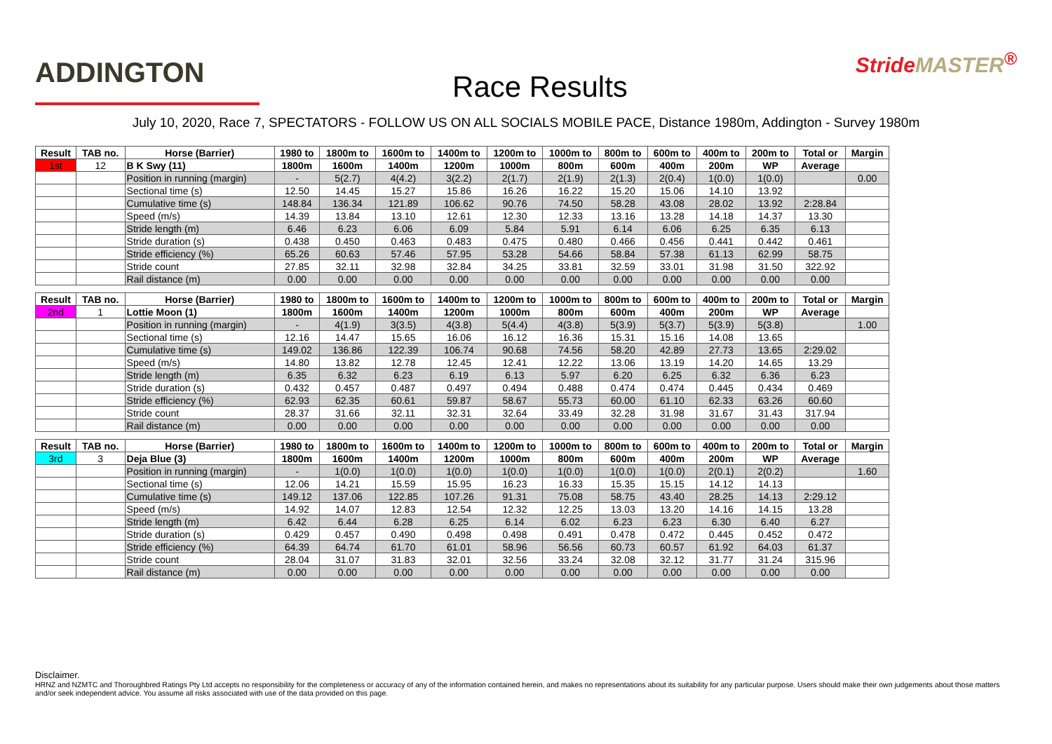ADDINGTON
Race Results
StrideMASTER<sup>®</sup>
July 10, 2020, Race 7, SPECTATORS - FOLLOW US ON ALL SOCIALS MOBILE PACE, Distance 1980m, Addington - Survey 1980m
| Result | TAB no. | Horse (Barrier) | 1980 to | 1800m to | 1600m to | 1400m to | 1200m to | 1000m to | 800m to | 600m to | 400m to | 200m to | Total or | Margin |
| --- | --- | --- | --- | --- | --- | --- | --- | --- | --- | --- | --- | --- | --- | --- |
| 1st | 12 | B K Swy (11) | 1800m | 1600m | 1400m | 1200m | 1000m | 800m | 600m | 400m | 200m | WP | Average | |
| | | Position in running (margin) | - | 5(2.7) | 4(4.2) | 3(2.2) | 2(1.7) | 2(1.9) | 2(1.3) | 2(0.4) | 1(0.0) | 1(0.0) | | 0.00 |
| | | Sectional time (s) | 12.50 | 14.45 | 15.27 | 15.86 | 16.26 | 16.22 | 15.20 | 15.06 | 14.10 | 13.92 | | |
| | | Cumulative time (s) | 148.84 | 136.34 | 121.89 | 106.62 | 90.76 | 74.50 | 58.28 | 43.08 | 28.02 | 13.92 | 2:28.84 | |
| | | Speed (m/s) | 14.39 | 13.84 | 13.10 | 12.61 | 12.30 | 12.33 | 13.16 | 13.28 | 14.18 | 14.37 | 13.30 | |
| | | Stride length (m) | 6.46 | 6.23 | 6.06 | 6.09 | 5.84 | 5.91 | 6.14 | 6.06 | 6.25 | 6.35 | 6.13 | |
| | | Stride duration (s) | 0.438 | 0.450 | 0.463 | 0.483 | 0.475 | 0.480 | 0.466 | 0.456 | 0.441 | 0.442 | 0.461 | |
| | | Stride efficiency (%) | 65.26 | 60.63 | 57.46 | 57.95 | 53.28 | 54.66 | 58.84 | 57.38 | 61.13 | 62.99 | 58.75 | |
| | | Stride count | 27.85 | 32.11 | 32.98 | 32.84 | 34.25 | 33.81 | 32.59 | 33.01 | 31.98 | 31.50 | 322.92 | |
| | | Rail distance (m) | 0.00 | 0.00 | 0.00 | 0.00 | 0.00 | 0.00 | 0.00 | 0.00 | 0.00 | 0.00 | 0.00 | |
| Result | TAB no. | Horse (Barrier) | 1980 to | 1800m to | 1600m to | 1400m to | 1200m to | 1000m to | 800m to | 600m to | 400m to | 200m to | Total or | Margin |
| --- | --- | --- | --- | --- | --- | --- | --- | --- | --- | --- | --- | --- | --- | --- |
| 2nd | 1 | Lottie Moon (1) | 1800m | 1600m | 1400m | 1200m | 1000m | 800m | 600m | 400m | 200m | WP | Average | |
| | | Position in running (margin) | - | 4(1.9) | 3(3.5) | 4(3.8) | 5(4.4) | 4(3.8) | 5(3.9) | 5(3.7) | 5(3.9) | 5(3.8) | | 1.00 |
| | | Sectional time (s) | 12.16 | 14.47 | 15.65 | 16.06 | 16.12 | 16.36 | 15.31 | 15.16 | 14.08 | 13.65 | | |
| | | Cumulative time (s) | 149.02 | 136.86 | 122.39 | 106.74 | 90.68 | 74.56 | 58.20 | 42.89 | 27.73 | 13.65 | 2:29.02 | |
| | | Speed (m/s) | 14.80 | 13.82 | 12.78 | 12.45 | 12.41 | 12.22 | 13.06 | 13.19 | 14.20 | 14.65 | 13.29 | |
| | | Stride length (m) | 6.35 | 6.32 | 6.23 | 6.19 | 6.13 | 5.97 | 6.20 | 6.25 | 6.32 | 6.36 | 6.23 | |
| | | Stride duration (s) | 0.432 | 0.457 | 0.487 | 0.497 | 0.494 | 0.488 | 0.474 | 0.474 | 0.445 | 0.434 | 0.469 | |
| | | Stride efficiency (%) | 62.93 | 62.35 | 60.61 | 59.87 | 58.67 | 55.73 | 60.00 | 61.10 | 62.33 | 63.26 | 60.60 | |
| | | Stride count | 28.37 | 31.66 | 32.11 | 32.31 | 32.64 | 33.49 | 32.28 | 31.98 | 31.67 | 31.43 | 317.94 | |
| | | Rail distance (m) | 0.00 | 0.00 | 0.00 | 0.00 | 0.00 | 0.00 | 0.00 | 0.00 | 0.00 | 0.00 | 0.00 | |
| Result | TAB no. | Horse (Barrier) | 1980 to | 1800m to | 1600m to | 1400m to | 1200m to | 1000m to | 800m to | 600m to | 400m to | 200m to | Total or | Margin |
| --- | --- | --- | --- | --- | --- | --- | --- | --- | --- | --- | --- | --- | --- | --- |
| 3rd | 3 | Deja Blue (3) | 1800m | 1600m | 1400m | 1200m | 1000m | 800m | 600m | 400m | 200m | WP | Average | |
| | | Position in running (margin) | - | 1(0.0) | 1(0.0) | 1(0.0) | 1(0.0) | 1(0.0) | 1(0.0) | 1(0.0) | 2(0.1) | 2(0.2) | | 1.60 |
| | | Sectional time (s) | 12.06 | 14.21 | 15.59 | 15.95 | 16.23 | 16.33 | 15.35 | 15.15 | 14.12 | 14.13 | | |
| | | Cumulative time (s) | 149.12 | 137.06 | 122.85 | 107.26 | 91.31 | 75.08 | 58.75 | 43.40 | 28.25 | 14.13 | 2:29.12 | |
| | | Speed (m/s) | 14.92 | 14.07 | 12.83 | 12.54 | 12.32 | 12.25 | 13.03 | 13.20 | 14.16 | 14.15 | 13.28 | |
| | | Stride length (m) | 6.42 | 6.44 | 6.28 | 6.25 | 6.14 | 6.02 | 6.23 | 6.23 | 6.30 | 6.40 | 6.27 | |
| | | Stride duration (s) | 0.429 | 0.457 | 0.490 | 0.498 | 0.498 | 0.491 | 0.478 | 0.472 | 0.445 | 0.452 | 0.472 | |
| | | Stride efficiency (%) | 64.39 | 64.74 | 61.70 | 61.01 | 58.96 | 56.56 | 60.73 | 60.57 | 61.92 | 64.03 | 61.37 | |
| | | Stride count | 28.04 | 31.07 | 31.83 | 32.01 | 32.56 | 33.24 | 32.08 | 32.12 | 31.77 | 31.24 | 315.96 | |
| | | Rail distance (m) | 0.00 | 0.00 | 0.00 | 0.00 | 0.00 | 0.00 | 0.00 | 0.00 | 0.00 | 0.00 | 0.00 | |
Disclaimer.
HRNZ and NZMTC and Thoroughbred Ratings Pty Ltd accepts no responsibility for the completeness or accuracy of any of the information contained herein, and makes no representations about its suitability for any particular purpose. Users should make their own judgements about those matters and/or seek independent advice. You assume all risks associated with use of the data provided on this page.